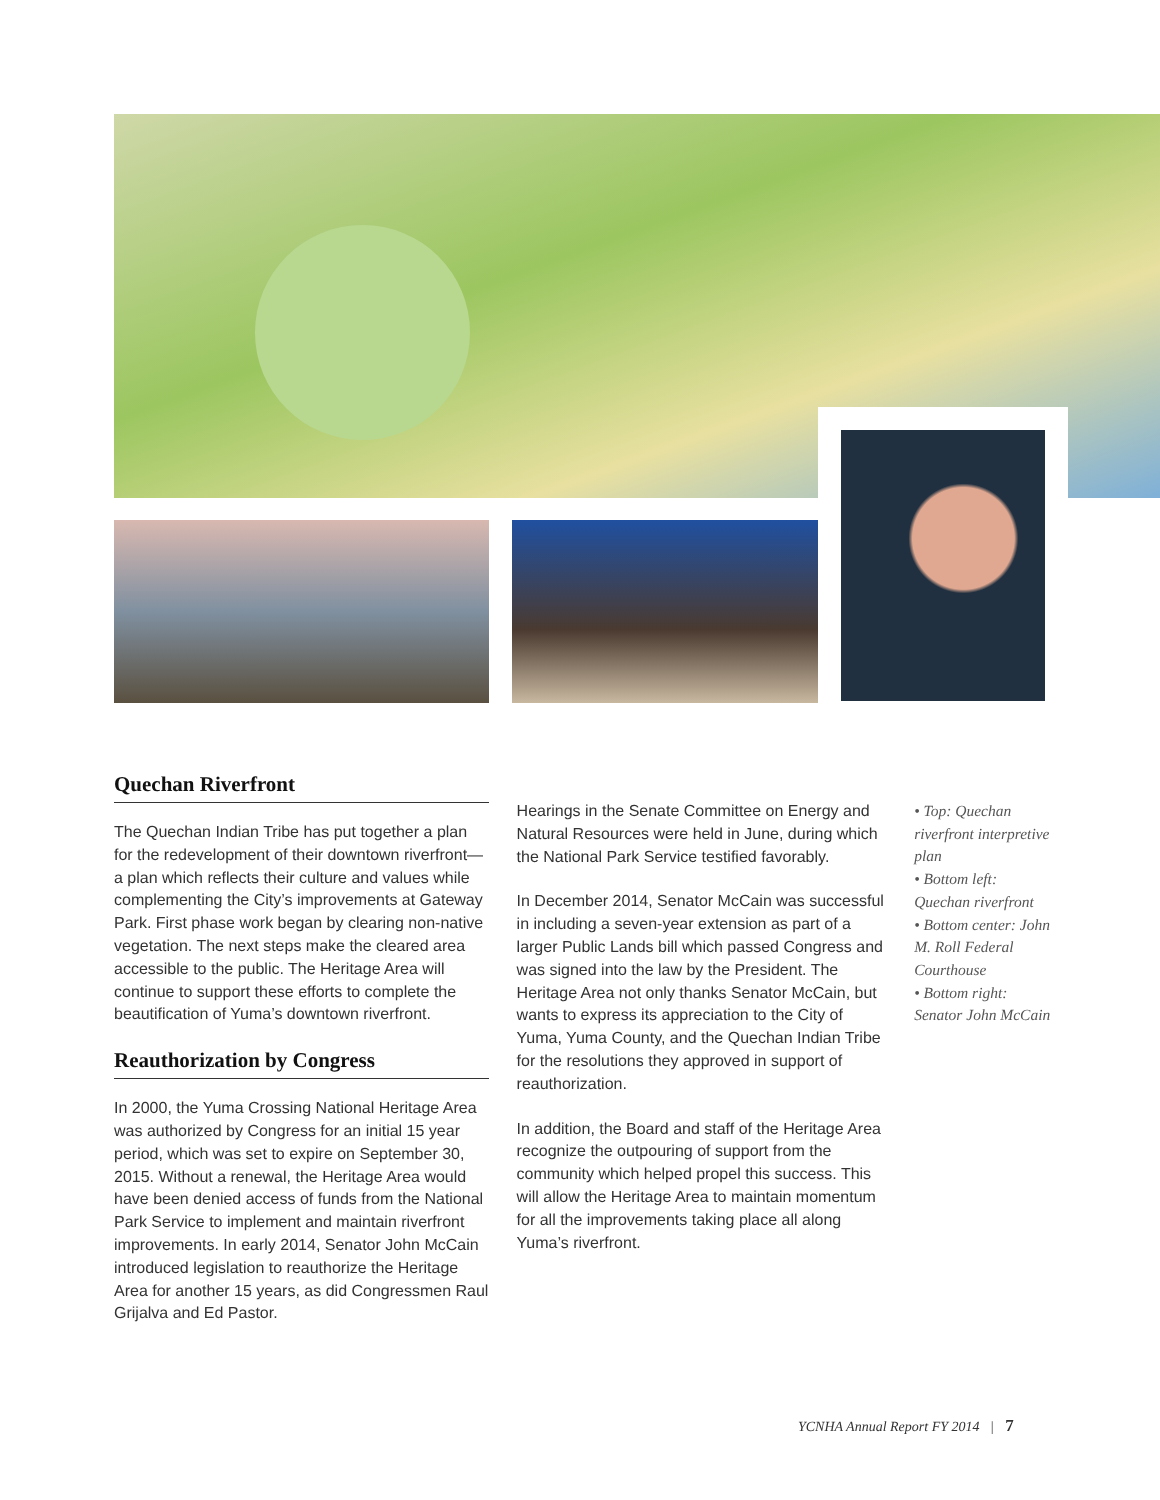Quechan Riverfront
The Quechan Indian Tribe has put together a plan for the redevelopment of their downtown riverfront—a plan which reflects their culture and values while complementing the City’s improvements at Gateway Park. First phase work began by clearing non-native vegetation. The next steps make the cleared area accessible to the public. The Heritage Area will continue to support these efforts to complete the beautification of Yuma’s downtown riverfront.
Reauthorization by Congress
In 2000, the Yuma Crossing National Heritage Area was authorized by Congress for an initial 15 year period, which was set to expire on September 30, 2015. Without a renewal, the Heritage Area would have been denied access of funds from the National Park Service to implement and maintain riverfront improvements. In early 2014, Senator John McCain introduced legislation to reauthorize the Heritage Area for another 15 years, as did Congressmen Raul Grijalva and Ed Pastor.
Hearings in the Senate Committee on Energy and Natural Resources were held in June, during which the National Park Service testified favorably.
In December 2014, Senator McCain was successful in including a seven-year extension as part of a larger Public Lands bill which passed Congress and was signed into the law by the President. The Heritage Area not only thanks Senator McCain, but wants to express its appreciation to the City of Yuma, Yuma County, and the Quechan Indian Tribe for the resolutions they approved in support of reauthorization.
In addition, the Board and staff of the Heritage Area recognize the outpouring of support from the community which helped propel this success. This will allow the Heritage Area to maintain momentum for all the improvements taking place all along Yuma’s riverfront.
• Top: Quechan riverfront interpretive plan
• Bottom left: Quechan riverfront
• Bottom center: John M. Roll Federal Courthouse
• Bottom right: Senator John McCain
YCNHA Annual Report FY 2014 | 7